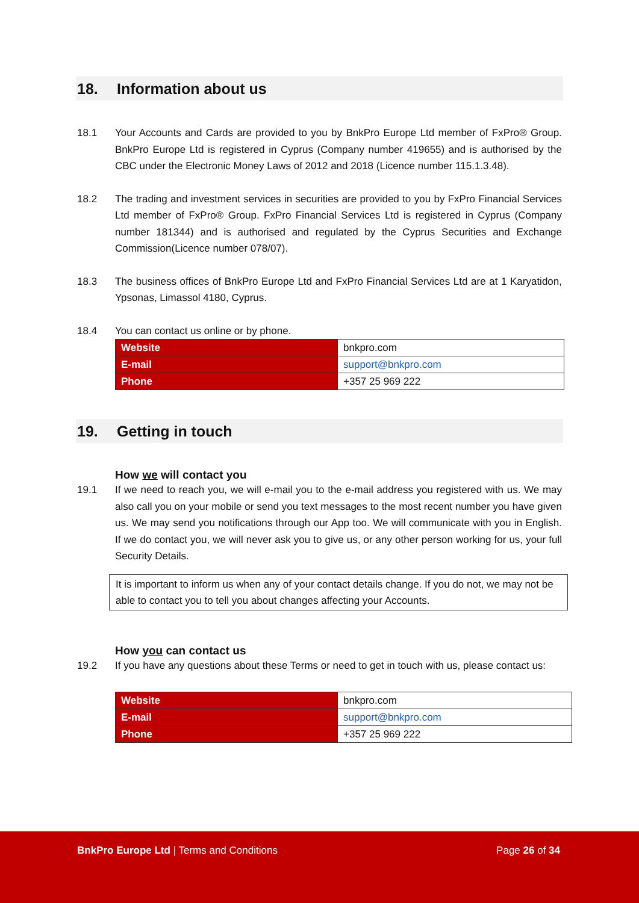18. Information about us
18.1 Your Accounts and Cards are provided to you by BnkPro Europe Ltd member of FxPro® Group. BnkPro Europe Ltd is registered in Cyprus (Company number 419655) and is authorised by the CBC under the Electronic Money Laws of 2012 and 2018 (Licence number 115.1.3.48).
18.2 The trading and investment services in securities are provided to you by FxPro Financial Services Ltd member of FxPro® Group. FxPro Financial Services Ltd is registered in Cyprus (Company number 181344) and is authorised and regulated by the Cyprus Securities and Exchange Commission(Licence number 078/07).
18.3 The business offices of BnkPro Europe Ltd and FxPro Financial Services Ltd are at 1 Karyatidon, Ypsonas, Limassol 4180, Cyprus.
18.4 You can contact us online or by phone.
| Website | bnkpro.com |
| E-mail | support@bnkpro.com |
| Phone | +357 25 969 222 |
19. Getting in touch
How we will contact you
19.1 If we need to reach you, we will e-mail you to the e-mail address you registered with us. We may also call you on your mobile or send you text messages to the most recent number you have given us. We may send you notifications through our App too. We will communicate with you in English. If we do contact you, we will never ask you to give us, or any other person working for us, your full Security Details.
It is important to inform us when any of your contact details change. If you do not, we may not be able to contact you to tell you about changes affecting your Accounts.
How you can contact us
19.2 If you have any questions about these Terms or need to get in touch with us, please contact us:
| Website | bnkpro.com |
| E-mail | support@bnkpro.com |
| Phone | +357 25 969 222 |
BnkPro Europe Ltd | Terms and Conditions
Page 26 of 34